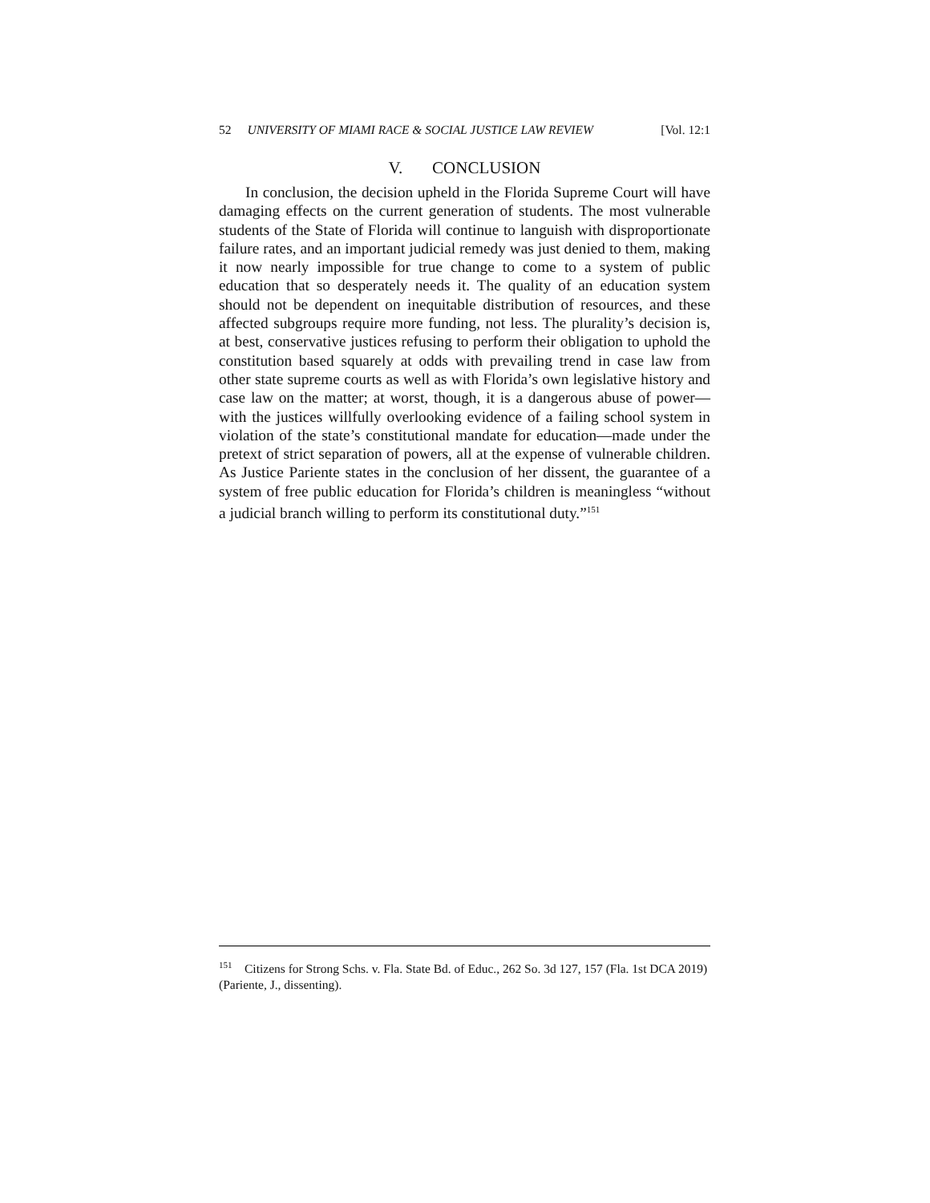52 UNIVERSITY OF MIAMI RACE & SOCIAL JUSTICE LAW REVIEW [Vol. 12:1
V. CONCLUSION
In conclusion, the decision upheld in the Florida Supreme Court will have damaging effects on the current generation of students. The most vulnerable students of the State of Florida will continue to languish with disproportionate failure rates, and an important judicial remedy was just denied to them, making it now nearly impossible for true change to come to a system of public education that so desperately needs it. The quality of an education system should not be dependent on inequitable distribution of resources, and these affected subgroups require more funding, not less. The plurality’s decision is, at best, conservative justices refusing to perform their obligation to uphold the constitution based squarely at odds with prevailing trend in case law from other state supreme courts as well as with Florida’s own legislative history and case law on the matter; at worst, though, it is a dangerous abuse of power—with the justices willfully overlooking evidence of a failing school system in violation of the state’s constitutional mandate for education—made under the pretext of strict separation of powers, all at the expense of vulnerable children. As Justice Pariente states in the conclusion of her dissent, the guarantee of a system of free public education for Florida’s children is meaningless “without a judicial branch willing to perform its constitutional duty.”<sup>151</sup>
<sup>151</sup> Citizens for Strong Schs. v. Fla. State Bd. of Educ., 262 So. 3d 127, 157 (Fla. 1st DCA 2019) (Pariente, J., dissenting).